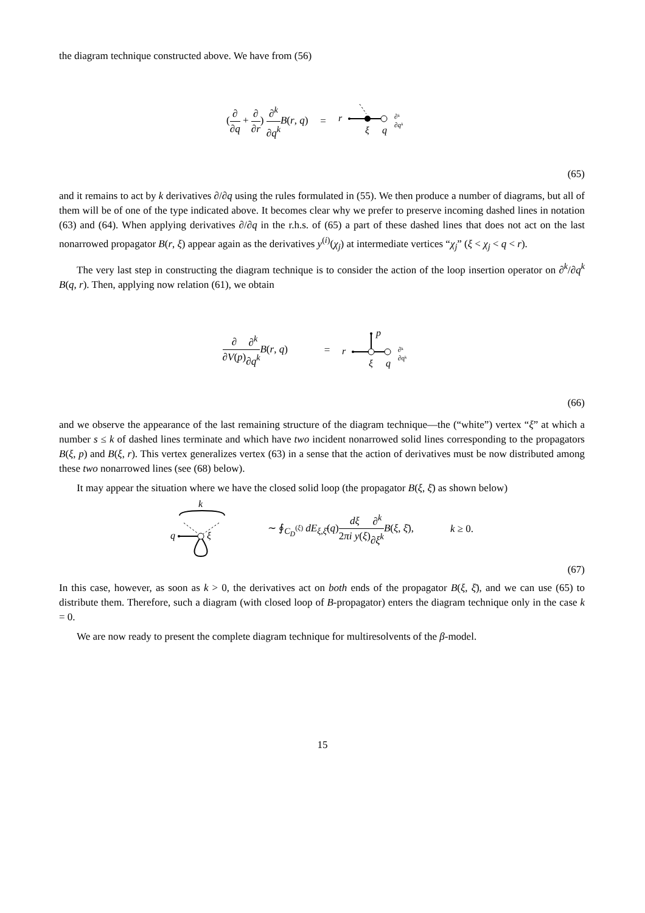the diagram technique constructed above. We have from (56)
(∂ ∂q + ∂ ∂r) ∂<sup>k</sup> ∂q<sup>k</sup> B(r, q) =
r
ξ
q
∂ᵏ
∂qᵏ
(65)
and it remains to act by k derivatives ∂/∂q using the rules formulated in (55). We then produce a number of diagrams, but all of them will be of one of the type indicated above. It becomes clear why we prefer to preserve incoming dashed lines in notation (63) and (64). When applying derivatives ∂/∂q in the r.h.s. of (65) a part of these dashed lines that does not act on the last nonarrowed propagator B(r, ξ) appear again as the derivatives y<sup>(i)</sup>(χ<sub>j</sub>) at intermediate vertices “χ<sub>j</sub>” (ξ < χ<sub>j</sub> < q < r).
The very last step in constructing the diagram technique is to consider the action of the loop insertion operator on ∂<sup>k</sup>/∂q<sup>k</sup> B(q, r). Then, applying now relation (61), we obtain
∂ ∂V(p)∂<sup>k</sup> ∂q<sup>k</sup> B(r, q) =
r
p
ξ
q
∂ᵏ
∂qᵏ
(66)
and we observe the appearance of the last remaining structure of the diagram technique—the (“white”) vertex “ξ” at which a number s ≤ k of dashed lines terminate and which have two incident nonarrowed solid lines corresponding to the propagators B(ξ, p) and B(ξ, r). This vertex generalizes vertex (63) in a sense that the action of derivatives must be now distributed among these two nonarrowed lines (see (68) below).
It may appear the situation where we have the closed solid loop (the propagator B(ξ, ξ̄) as shown below)
k
q
ξ
∼ ∮<sub>C<sub>D</sub><sup>(ξ)</sup></sub> dE<sub>ξ,ξ̄</sub>(q)dξ 2πi y(ξ)∂<sup>k</sup> ∂ξ<sup>k</sup> B(ξ, ξ̄), k ≥ 0.
(67)
In this case, however, as soon as k > 0, the derivatives act on both ends of the propagator B(ξ, ξ̄), and we can use (65) to distribute them. Therefore, such a diagram (with closed loop of B-propagator) enters the diagram technique only in the case k = 0.
We are now ready to present the complete diagram technique for multiresolvents of the β-model.
15